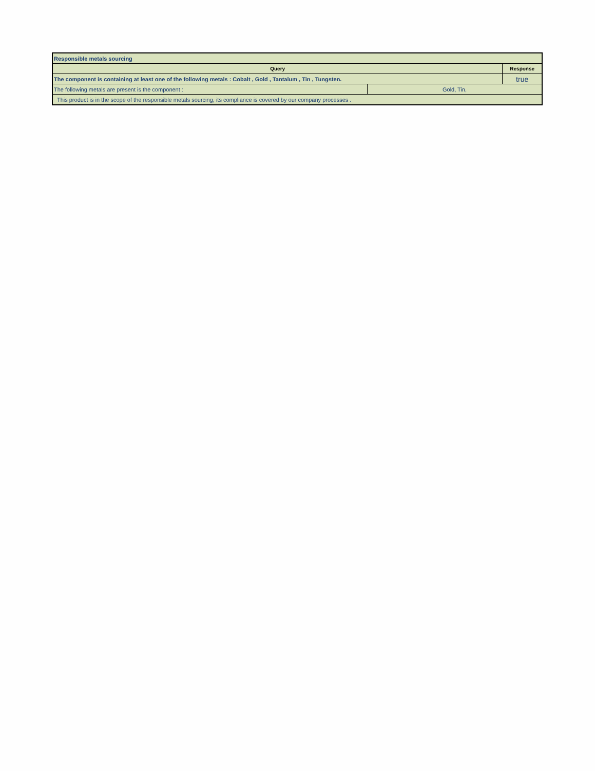| Responsible metals sourcing | | |
| Query | | Response |
| The component is containing at least one of the following metals : Cobalt , Gold , Tantalum , Tin , Tungsten. | | true |
| The following metals are present is the component : | Gold, Tin, | |
| This product is in the scope of the responsible metals sourcing, its compliance is covered by our company processes . | | |